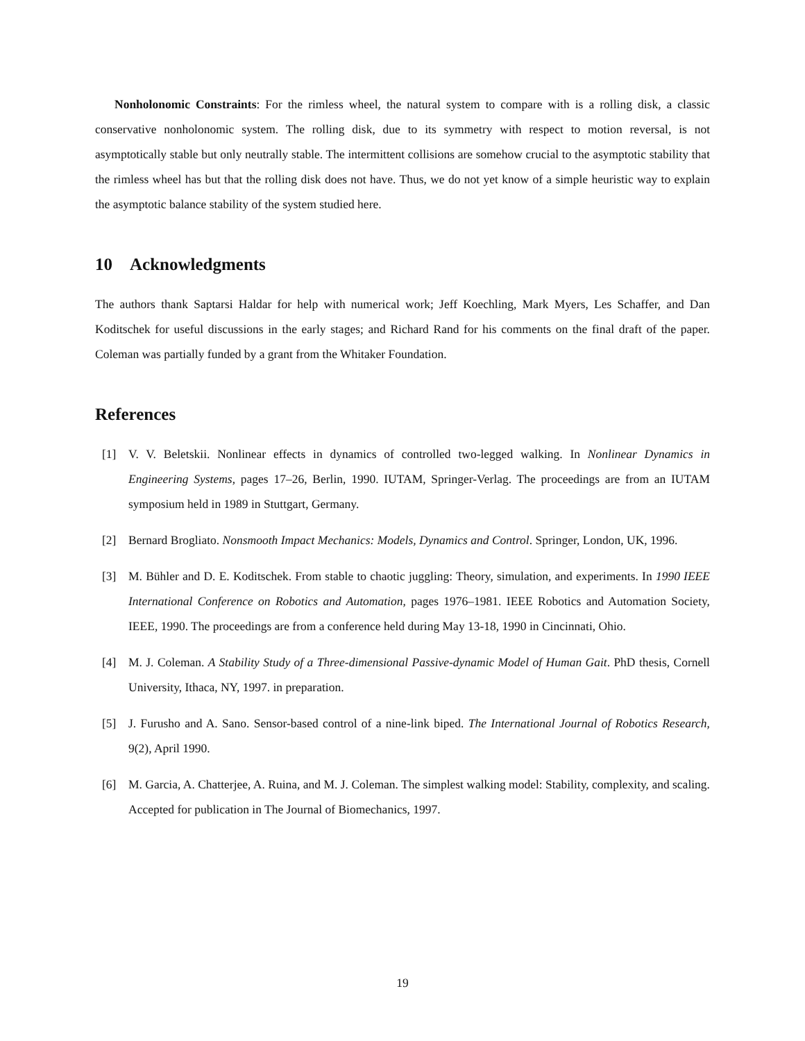Nonholonomic Constraints: For the rimless wheel, the natural system to compare with is a rolling disk, a classic conservative nonholonomic system. The rolling disk, due to its symmetry with respect to motion reversal, is not asymptotically stable but only neutrally stable. The intermittent collisions are somehow crucial to the asymptotic stability that the rimless wheel has but that the rolling disk does not have. Thus, we do not yet know of a simple heuristic way to explain the asymptotic balance stability of the system studied here.
10 Acknowledgments
The authors thank Saptarsi Haldar for help with numerical work; Jeff Koechling, Mark Myers, Les Schaffer, and Dan Koditschek for useful discussions in the early stages; and Richard Rand for his comments on the final draft of the paper. Coleman was partially funded by a grant from the Whitaker Foundation.
References
[1] V. V. Beletskii. Nonlinear effects in dynamics of controlled two-legged walking. In Nonlinear Dynamics in Engineering Systems, pages 17–26, Berlin, 1990. IUTAM, Springer-Verlag. The proceedings are from an IUTAM symposium held in 1989 in Stuttgart, Germany.
[2] Bernard Brogliato. Nonsmooth Impact Mechanics: Models, Dynamics and Control. Springer, London, UK, 1996.
[3] M. Bühler and D. E. Koditschek. From stable to chaotic juggling: Theory, simulation, and experiments. In 1990 IEEE International Conference on Robotics and Automation, pages 1976–1981. IEEE Robotics and Automation Society, IEEE, 1990. The proceedings are from a conference held during May 13-18, 1990 in Cincinnati, Ohio.
[4] M. J. Coleman. A Stability Study of a Three-dimensional Passive-dynamic Model of Human Gait. PhD thesis, Cornell University, Ithaca, NY, 1997. in preparation.
[5] J. Furusho and A. Sano. Sensor-based control of a nine-link biped. The International Journal of Robotics Research, 9(2), April 1990.
[6] M. Garcia, A. Chatterjee, A. Ruina, and M. J. Coleman. The simplest walking model: Stability, complexity, and scaling. Accepted for publication in The Journal of Biomechanics, 1997.
19